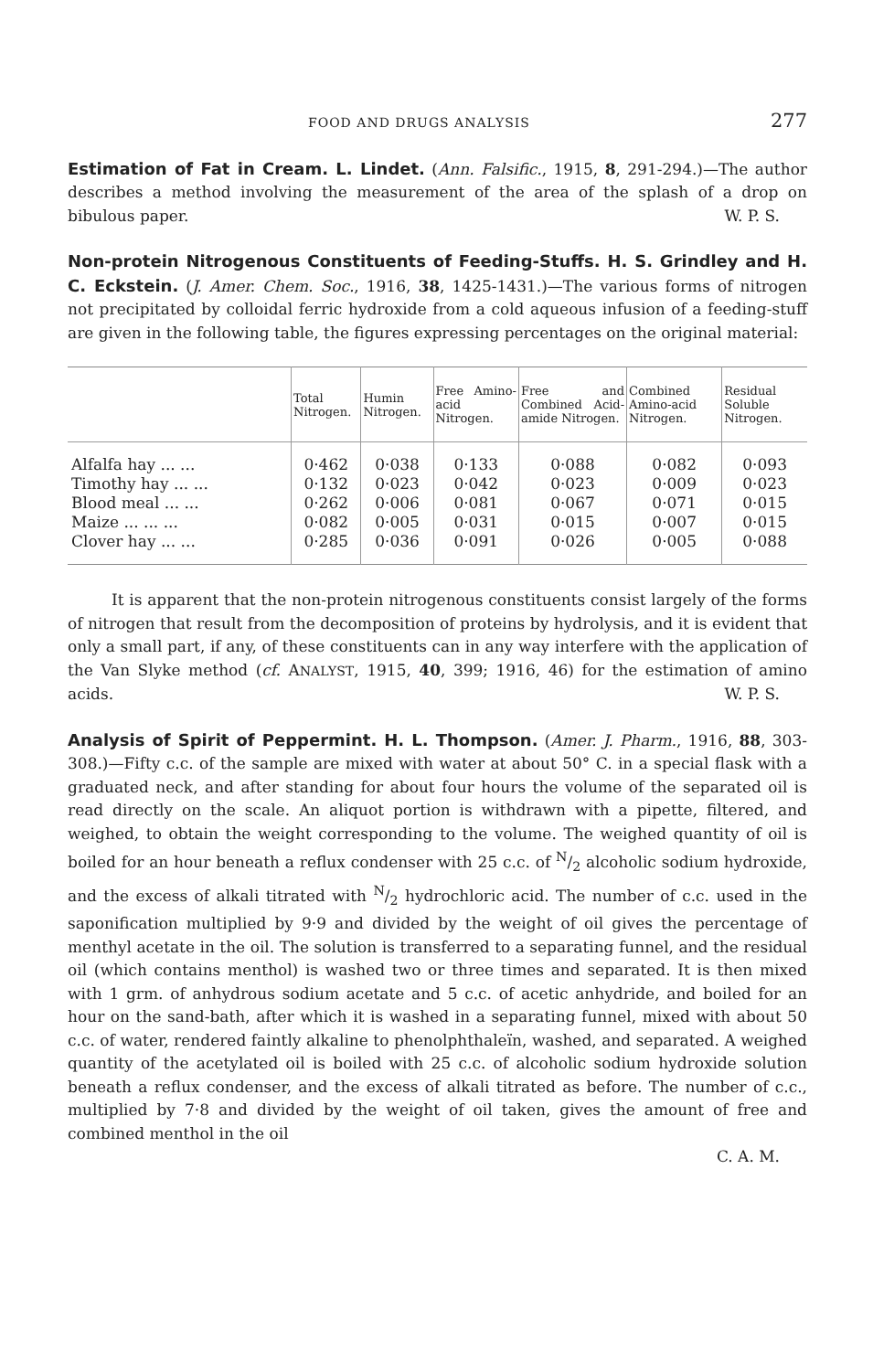FOOD AND DRUGS ANALYSIS 277
Estimation of Fat in Cream. L. Lindet.
(Ann. Falsific., 1915, 8, 291-294.)—The author describes a method involving the measurement of the area of the splash of a drop on bibulous paper. W. P. S.
Non-protein Nitrogenous Constituents of Feeding-Stuffs. H. S. Grindley and H. C. Eckstein.
(J. Amer. Chem. Soc., 1916, 38, 1425-1431.)—The various forms of nitrogen not precipitated by colloidal ferric hydroxide from a cold aqueous infusion of a feeding-stuff are given in the following table, the figures expressing percentages on the original material:
| | Total Nitrogen. | Humin Nitrogen. | Free Amino-acid Nitrogen. | Free and Combined Acid-amide Nitrogen. | Combined Amino-acid Nitrogen. | Residual Soluble Nitrogen. |
| --- | --- | --- | --- | --- | --- | --- |
| Alfalfa hay ... ... | 0·462 | 0·038 | 0·133 | 0·088 | 0·082 | 0·093 |
| Timothy hay ... ... | 0·132 | 0·023 | 0·042 | 0·023 | 0·009 | 0·023 |
| Blood meal ... ... | 0·262 | 0·006 | 0·081 | 0·067 | 0·071 | 0·015 |
| Maize ... ... ... | 0·082 | 0·005 | 0·031 | 0·015 | 0·007 | 0·015 |
| Clover hay ... ... | 0·285 | 0·036 | 0·091 | 0·026 | 0·005 | 0·088 |
It is apparent that the non-protein nitrogenous constituents consist largely of the forms of nitrogen that result from the decomposition of proteins by hydrolysis, and it is evident that only a small part, if any, of these constituents can in any way interfere with the application of the Van Slyke method (cf. ANALYST, 1915, 40, 399; 1916, 46) for the estimation of amino acids. W. P. S.
Analysis of Spirit of Peppermint. H. L. Thompson.
(Amer. J. Pharm., 1916, 88, 303-308.)—Fifty c.c. of the sample are mixed with water at about 50° C. in a special flask with a graduated neck, and after standing for about four hours the volume of the separated oil is read directly on the scale. An aliquot portion is withdrawn with a pipette, filtered, and weighed, to obtain the weight corresponding to the volume. The weighed quantity of oil is boiled for an hour beneath a reflux condenser with 25 c.c. of N/2 alcoholic sodium hydroxide, and the excess of alkali titrated with N/2 hydrochloric acid. The number of c.c. used in the saponification multiplied by 9·9 and divided by the weight of oil gives the percentage of menthyl acetate in the oil. The solution is transferred to a separating funnel, and the residual oil (which contains menthol) is washed two or three times and separated. It is then mixed with 1 grm. of anhydrous sodium acetate and 5 c.c. of acetic anhydride, and boiled for an hour on the sand-bath, after which it is washed in a separating funnel, mixed with about 50 c.c. of water, rendered faintly alkaline to phenolphthaleïn, washed, and separated. A weighed quantity of the acetylated oil is boiled with 25 c.c. of alcoholic sodium hydroxide solution beneath a reflux condenser, and the excess of alkali titrated as before. The number of c.c., multiplied by 7·8 and divided by the weight of oil taken, gives the amount of free and combined menthol in the oil
C. A. M.